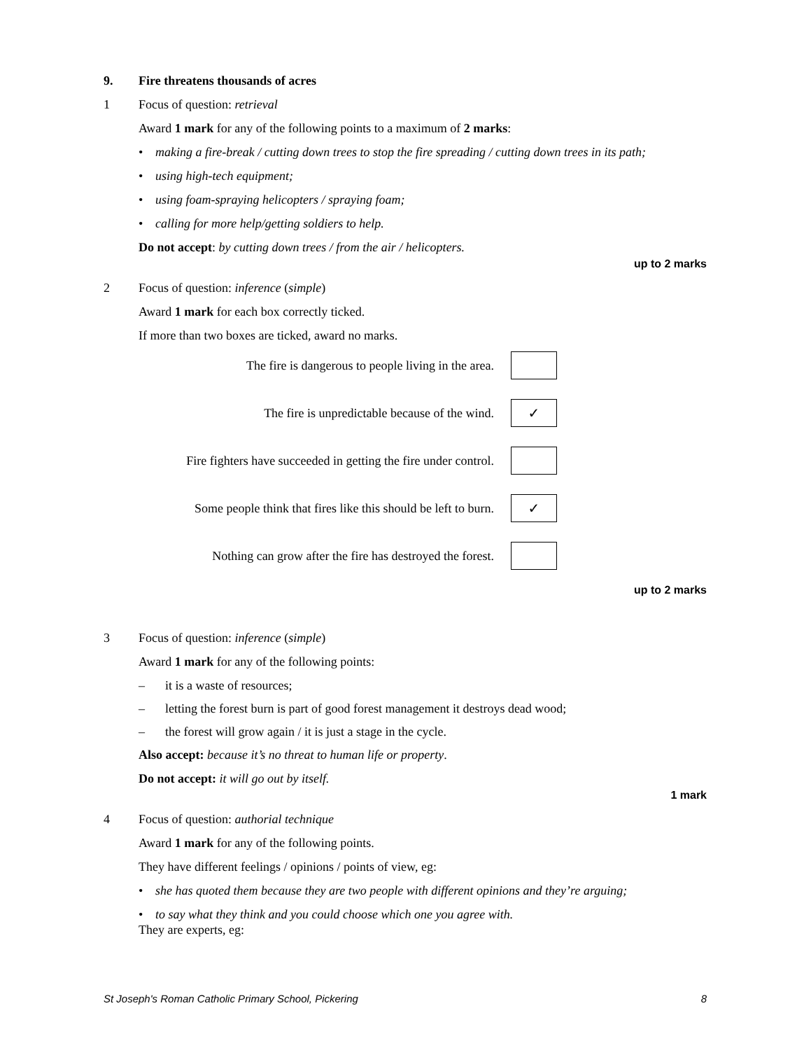9. Fire threatens thousands of acres
1 Focus of question: retrieval
Award 1 mark for any of the following points to a maximum of 2 marks:
• making a fire-break / cutting down trees to stop the fire spreading / cutting down trees in its path;
• using high-tech equipment;
• using foam-spraying helicopters / spraying foam;
• calling for more help/getting soldiers to help.
Do not accept: by cutting down trees / from the air / helicopters.
up to 2 marks
2 Focus of question: inference (simple)
Award 1 mark for each box correctly ticked.
If more than two boxes are ticked, award no marks.
The fire is dangerous to people living in the area.
The fire is unpredictable because of the wind.
✓
Fire fighters have succeeded in getting the fire under control.
Some people think that fires like this should be left to burn.
✓
Nothing can grow after the fire has destroyed the forest.
up to 2 marks
3 Focus of question: inference (simple)
Award 1 mark for any of the following points:
– it is a waste of resources;
– letting the forest burn is part of good forest management it destroys dead wood;
– the forest will grow again / it is just a stage in the cycle.
Also accept: because it’s no threat to human life or property.
Do not accept: it will go out by itself.
1 mark
4 Focus of question: authorial technique
Award 1 mark for any of the following points.
They have different feelings / opinions / points of view, eg:
• she has quoted them because they are two people with different opinions and they’re arguing;
• to say what they think and you could choose which one you agree with.
They are experts, eg:
St Joseph's Roman Catholic Primary School, Pickering 8